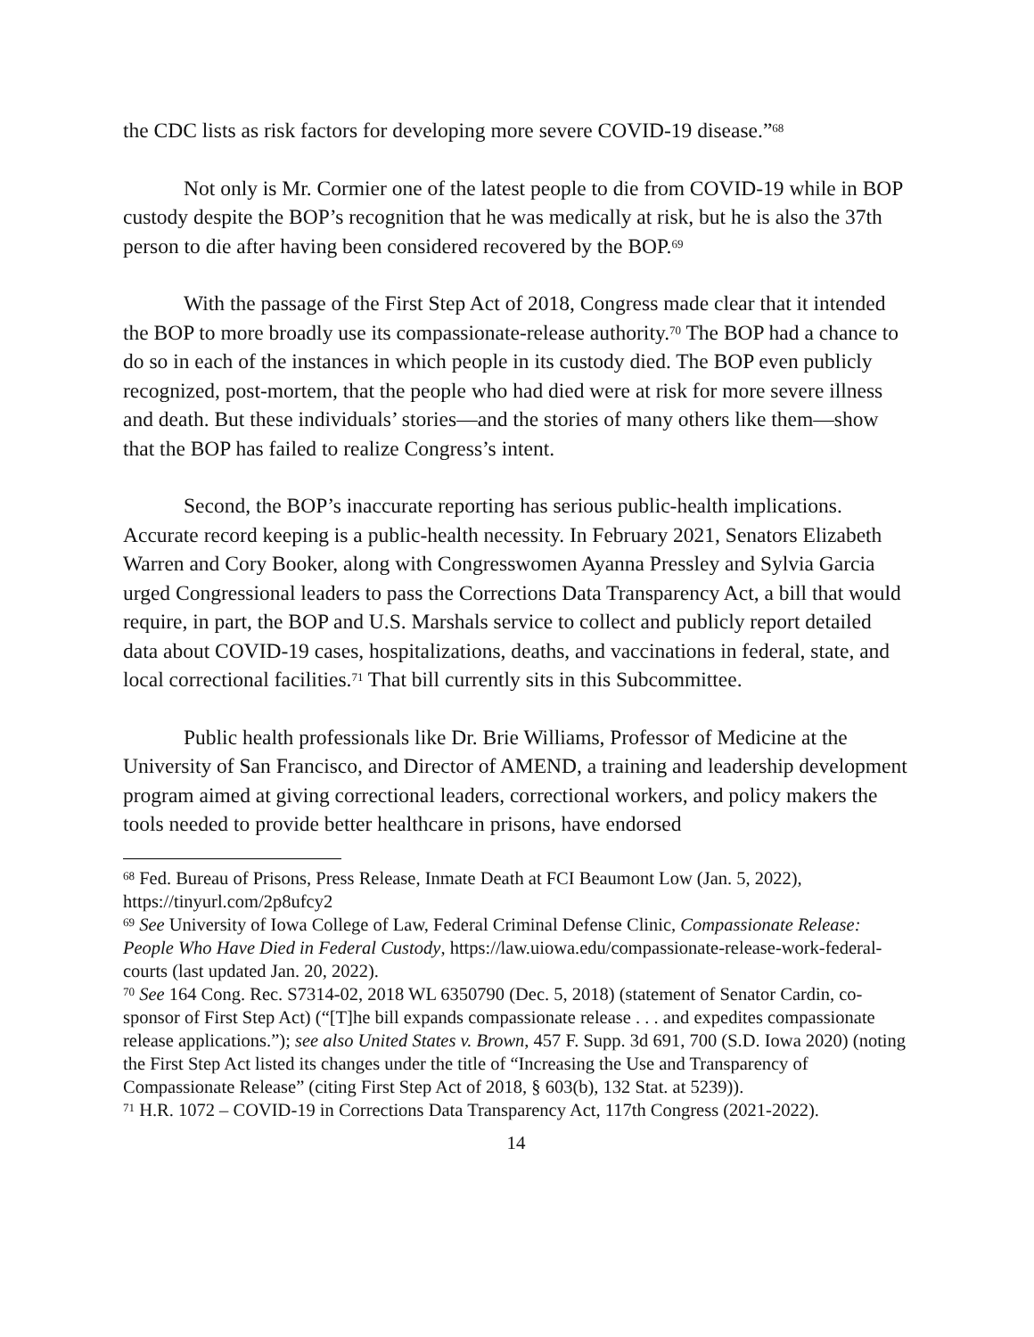the CDC lists as risk factors for developing more severe COVID-19 disease.”<sup>68</sup>
Not only is Mr. Cormier one of the latest people to die from COVID-19 while in BOP custody despite the BOP’s recognition that he was medically at risk, but he is also the 37th person to die after having been considered recovered by the BOP.<sup>69</sup>
With the passage of the First Step Act of 2018, Congress made clear that it intended the BOP to more broadly use its compassionate-release authority.<sup>70</sup> The BOP had a chance to do so in each of the instances in which people in its custody died. The BOP even publicly recognized, post-mortem, that the people who had died were at risk for more severe illness and death. But these individuals’ stories—and the stories of many others like them—show that the BOP has failed to realize Congress’s intent.
Second, the BOP’s inaccurate reporting has serious public-health implications. Accurate record keeping is a public-health necessity. In February 2021, Senators Elizabeth Warren and Cory Booker, along with Congresswomen Ayanna Pressley and Sylvia Garcia urged Congressional leaders to pass the Corrections Data Transparency Act, a bill that would require, in part, the BOP and U.S. Marshals service to collect and publicly report detailed data about COVID-19 cases, hospitalizations, deaths, and vaccinations in federal, state, and local correctional facilities.<sup>71</sup> That bill currently sits in this Subcommittee.
Public health professionals like Dr. Brie Williams, Professor of Medicine at the University of San Francisco, and Director of AMEND, a training and leadership development program aimed at giving correctional leaders, correctional workers, and policy makers the tools needed to provide better healthcare in prisons, have endorsed
<sup>68</sup> Fed. Bureau of Prisons, Press Release, Inmate Death at FCI Beaumont Low (Jan. 5, 2022), https://tinyurl.com/2p8ufcy2
<sup>69</sup> See University of Iowa College of Law, Federal Criminal Defense Clinic, Compassionate Release: People Who Have Died in Federal Custody, https://law.uiowa.edu/compassionate-release-work-federal-courts (last updated Jan. 20, 2022).
<sup>70</sup> See 164 Cong. Rec. S7314-02, 2018 WL 6350790 (Dec. 5, 2018) (statement of Senator Cardin, co-sponsor of First Step Act) (“[T]he bill expands compassionate release . . . and expedites compassionate release applications.”); see also United States v. Brown, 457 F. Supp. 3d 691, 700 (S.D. Iowa 2020) (noting the First Step Act listed its changes under the title of “Increasing the Use and Transparency of Compassionate Release” (citing First Step Act of 2018, § 603(b), 132 Stat. at 5239)).
<sup>71</sup> H.R. 1072 – COVID-19 in Corrections Data Transparency Act, 117th Congress (2021-2022).
14